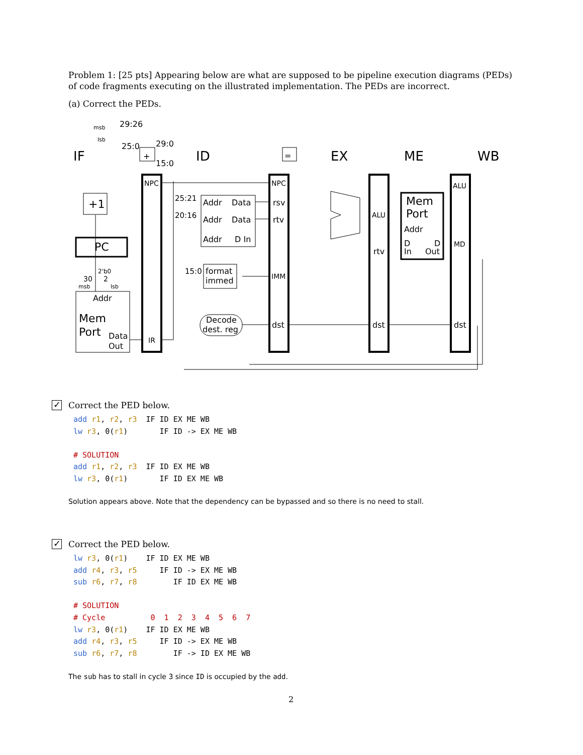Problem 1: [25 pts] Appearing below are what are supposed to be pipeline execution diagrams (PEDs) of code fragments executing on the illustrated implementation. The PEDs are incorrect.
(a) Correct the PEDs.
IF
ID
EX
ME
WB
29:26
25:0
29:0
15:0
+
=
NPC
IR
+1
PC
30
2
2'b0
Addr
Mem
Port
Data
Out
25:21
20:16
15:0
Addr
Data
Addr
Data
Addr
D In
format
immed
Decode
dest. reg
NPC
rsv
rtv
IMM
dst
ALU
rtv
dst
Mem
Port
Addr
D
D
In
Out
ALU
MD
dst
msb
lsb
msb
lsb
✓ Correct the PED below.
add r1, r2, r3  IF ID EX ME WB
lw r3, 0(r1)       IF ID -> EX ME WB

# SOLUTION
add r1, r2, r3  IF ID EX ME WB
lw r3, 0(r1)       IF ID EX ME WB
Solution appears above. Note that the dependency can be bypassed and so there is no need to stall.
✓ Correct the PED below.
lw r3, 0(r1)    IF ID EX ME WB
add r4, r3, r5     IF ID -> EX ME WB
sub r6, r7, r8        IF ID EX ME WB

# SOLUTION
# Cycle          0  1  2  3  4  5  6  7
lw r3, 0(r1)    IF ID EX ME WB
add r4, r3, r5     IF ID -> EX ME WB
sub r6, r7, r8        IF -> ID EX ME WB
The sub has to stall in cycle 3 since ID is occupied by the add.
2